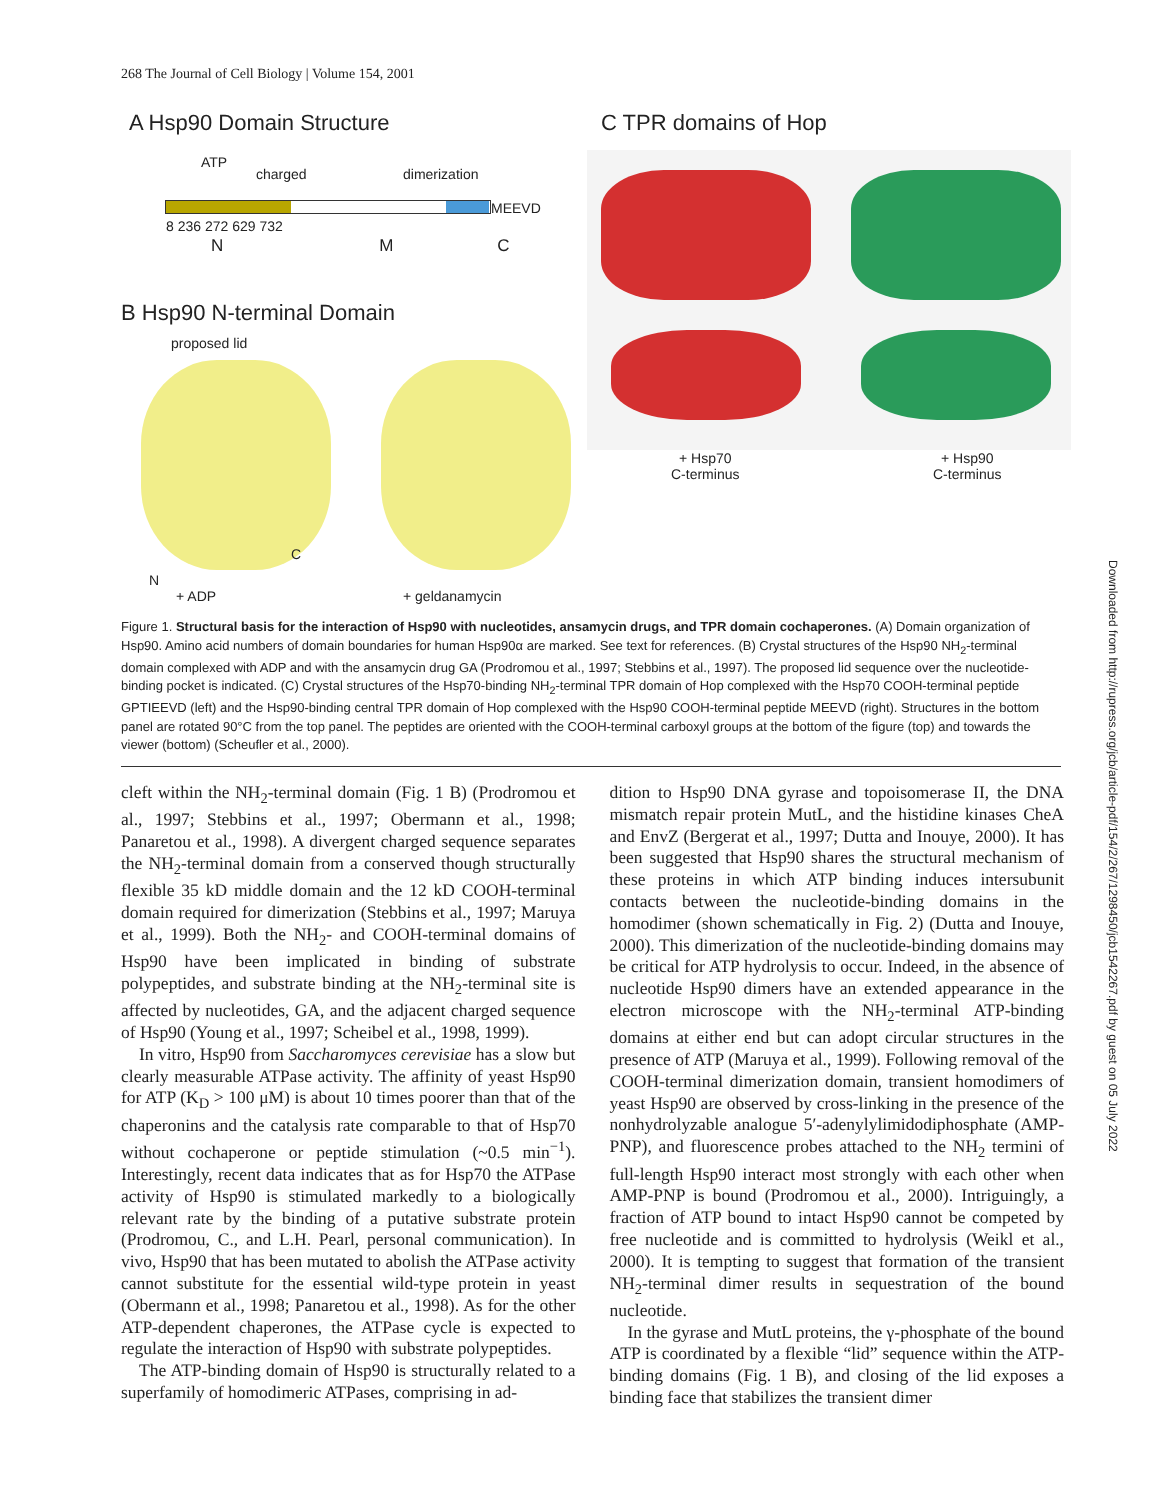268 The Journal of Cell Biology | Volume 154, 2001
A Hsp90 Domain Structure C TPR domains of Hop
ATP
charged dimerization
8 236 272 629 732
MEEVD
N M C
B Hsp90 N-terminal Domain
proposed lid
C
N
+ ADP + geldanamycin
+ Hsp70
C-terminus
+ Hsp90
C-terminus
Figure 1. Structural basis for the interaction of Hsp90 with nucleotides, ansamycin drugs, and TPR domain cochaperones. (A) Domain organization of Hsp90. Amino acid numbers of domain boundaries for human Hsp90α are marked. See text for references. (B) Crystal structures of the Hsp90 NH<sub>2</sub>-terminal domain complexed with ADP and with the ansamycin drug GA (Prodromou et al., 1997; Stebbins et al., 1997). The proposed lid sequence over the nucleotide-binding pocket is indicated. (C) Crystal structures of the Hsp70-binding NH<sub>2</sub>-terminal TPR domain of Hop complexed with the Hsp70 COOH-terminal peptide GPTIEEVD (left) and the Hsp90-binding central TPR domain of Hop complexed with the Hsp90 COOH-terminal peptide MEEVD (right). Structures in the bottom panel are rotated 90°C from the top panel. The peptides are oriented with the COOH-terminal carboxyl groups at the bottom of the figure (top) and towards the viewer (bottom) (Scheufler et al., 2000).
cleft within the NH<sub>2</sub>-terminal domain (Fig. 1 B) (Prodromou et al., 1997; Stebbins et al., 1997; Obermann et al., 1998; Panaretou et al., 1998). A divergent charged sequence separates the NH<sub>2</sub>-terminal domain from a conserved though structurally flexible 35 kD middle domain and the 12 kD COOH-terminal domain required for dimerization (Stebbins et al., 1997; Maruya et al., 1999). Both the NH<sub>2</sub>- and COOH-terminal domains of Hsp90 have been implicated in binding of substrate polypeptides, and substrate binding at the NH<sub>2</sub>-terminal site is affected by nucleotides, GA, and the adjacent charged sequence of Hsp90 (Young et al., 1997; Scheibel et al., 1998, 1999).
In vitro, Hsp90 from Saccharomyces cerevisiae has a slow but clearly measurable ATPase activity. The affinity of yeast Hsp90 for ATP (K<sub>D</sub> > 100 μM) is about 10 times poorer than that of the chaperonins and the catalysis rate comparable to that of Hsp70 without cochaperone or peptide stimulation (~0.5 min<sup>−1</sup>). Interestingly, recent data indicates that as for Hsp70 the ATPase activity of Hsp90 is stimulated markedly to a biologically relevant rate by the binding of a putative substrate protein (Prodromou, C., and L.H. Pearl, personal communication). In vivo, Hsp90 that has been mutated to abolish the ATPase activity cannot substitute for the essential wild-type protein in yeast (Obermann et al., 1998; Panaretou et al., 1998). As for the other ATP-dependent chaperones, the ATPase cycle is expected to regulate the interaction of Hsp90 with substrate polypeptides.
The ATP-binding domain of Hsp90 is structurally related to a superfamily of homodimeric ATPases, comprising in ad-
dition to Hsp90 DNA gyrase and topoisomerase II, the DNA mismatch repair protein MutL, and the histidine kinases CheA and EnvZ (Bergerat et al., 1997; Dutta and Inouye, 2000). It has been suggested that Hsp90 shares the structural mechanism of these proteins in which ATP binding induces intersubunit contacts between the nucleotide-binding domains in the homodimer (shown schematically in Fig. 2) (Dutta and Inouye, 2000). This dimerization of the nucleotide-binding domains may be critical for ATP hydrolysis to occur. Indeed, in the absence of nucleotide Hsp90 dimers have an extended appearance in the electron microscope with the NH<sub>2</sub>-terminal ATP-binding domains at either end but can adopt circular structures in the presence of ATP (Maruya et al., 1999). Following removal of the COOH-terminal dimerization domain, transient homodimers of yeast Hsp90 are observed by cross-linking in the presence of the nonhydrolyzable analogue 5′-adenylylimidodiphosphate (AMP-PNP), and fluorescence probes attached to the NH<sub>2</sub> termini of full-length Hsp90 interact most strongly with each other when AMP-PNP is bound (Prodromou et al., 2000). Intriguingly, a fraction of ATP bound to intact Hsp90 cannot be competed by free nucleotide and is committed to hydrolysis (Weikl et al., 2000). It is tempting to suggest that formation of the transient NH<sub>2</sub>-terminal dimer results in sequestration of the bound nucleotide.
In the gyrase and MutL proteins, the γ-phosphate of the bound ATP is coordinated by a flexible “lid” sequence within the ATP-binding domains (Fig. 1 B), and closing of the lid exposes a binding face that stabilizes the transient dimer
Downloaded from http://rupress.org/jcb/article-pdf/154/2/267/1298450/jcb1542267.pdf by guest on 05 July 2022